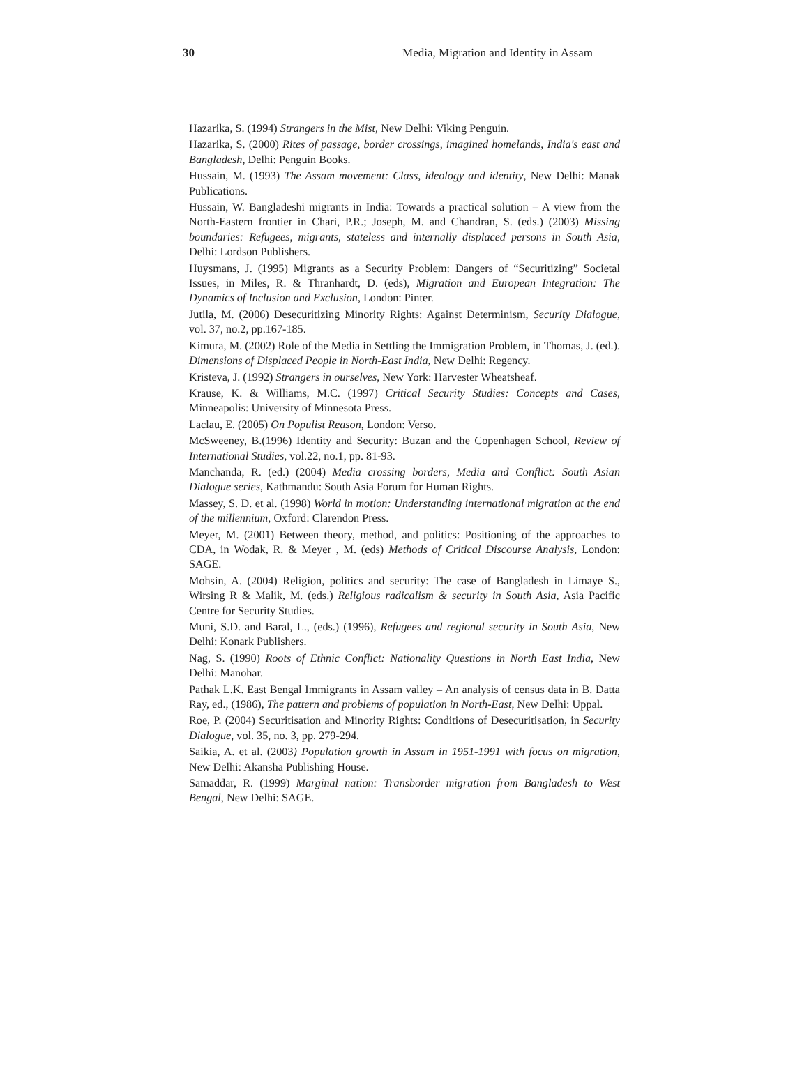30 Media, Migration and Identity in Assam
Hazarika, S. (1994) Strangers in the Mist, New Delhi: Viking Penguin.
Hazarika, S. (2000) Rites of passage, border crossings, imagined homelands, India's east and Bangladesh, Delhi: Penguin Books.
Hussain, M. (1993) The Assam movement: Class, ideology and identity, New Delhi: Manak Publications.
Hussain, W. Bangladeshi migrants in India: Towards a practical solution – A view from the North-Eastern frontier in Chari, P.R.; Joseph, M. and Chandran, S. (eds.) (2003) Missing boundaries: Refugees, migrants, stateless and internally displaced persons in South Asia, Delhi: Lordson Publishers.
Huysmans, J. (1995) Migrants as a Security Problem: Dangers of “Securitizing” Societal Issues, in Miles, R. & Thranhardt, D. (eds), Migration and European Integration: The Dynamics of Inclusion and Exclusion, London: Pinter.
Jutila, M. (2006) Desecuritizing Minority Rights: Against Determinism, Security Dialogue, vol. 37, no.2, pp.167-185.
Kimura, M. (2002) Role of the Media in Settling the Immigration Problem, in Thomas, J. (ed.). Dimensions of Displaced People in North-East India, New Delhi: Regency.
Kristeva, J. (1992) Strangers in ourselves, New York: Harvester Wheatsheaf.
Krause, K. & Williams, M.C. (1997) Critical Security Studies: Concepts and Cases, Minneapolis: University of Minnesota Press.
Laclau, E. (2005) On Populist Reason, London: Verso.
McSweeney, B.(1996) Identity and Security: Buzan and the Copenhagen School, Review of International Studies, vol.22, no.1, pp. 81-93.
Manchanda, R. (ed.) (2004) Media crossing borders, Media and Conflict: South Asian Dialogue series, Kathmandu: South Asia Forum for Human Rights.
Massey, S. D. et al. (1998) World in motion: Understanding international migration at the end of the millennium, Oxford: Clarendon Press.
Meyer, M. (2001) Between theory, method, and politics: Positioning of the approaches to CDA, in Wodak, R. & Meyer , M. (eds) Methods of Critical Discourse Analysis, London: SAGE.
Mohsin, A. (2004) Religion, politics and security: The case of Bangladesh in Limaye S., Wirsing R & Malik, M. (eds.) Religious radicalism & security in South Asia, Asia Pacific Centre for Security Studies.
Muni, S.D. and Baral, L., (eds.) (1996), Refugees and regional security in South Asia, New Delhi: Konark Publishers.
Nag, S. (1990) Roots of Ethnic Conflict: Nationality Questions in North East India, New Delhi: Manohar.
Pathak L.K. East Bengal Immigrants in Assam valley – An analysis of census data in B. Datta Ray, ed., (1986), The pattern and problems of population in North-East, New Delhi: Uppal.
Roe, P. (2004) Securitisation and Minority Rights: Conditions of Desecuritisation, in Security Dialogue, vol. 35, no. 3, pp. 279-294.
Saikia, A. et al. (2003) Population growth in Assam in 1951-1991 with focus on migration, New Delhi: Akansha Publishing House.
Samaddar, R. (1999) Marginal nation: Transborder migration from Bangladesh to West Bengal, New Delhi: SAGE.